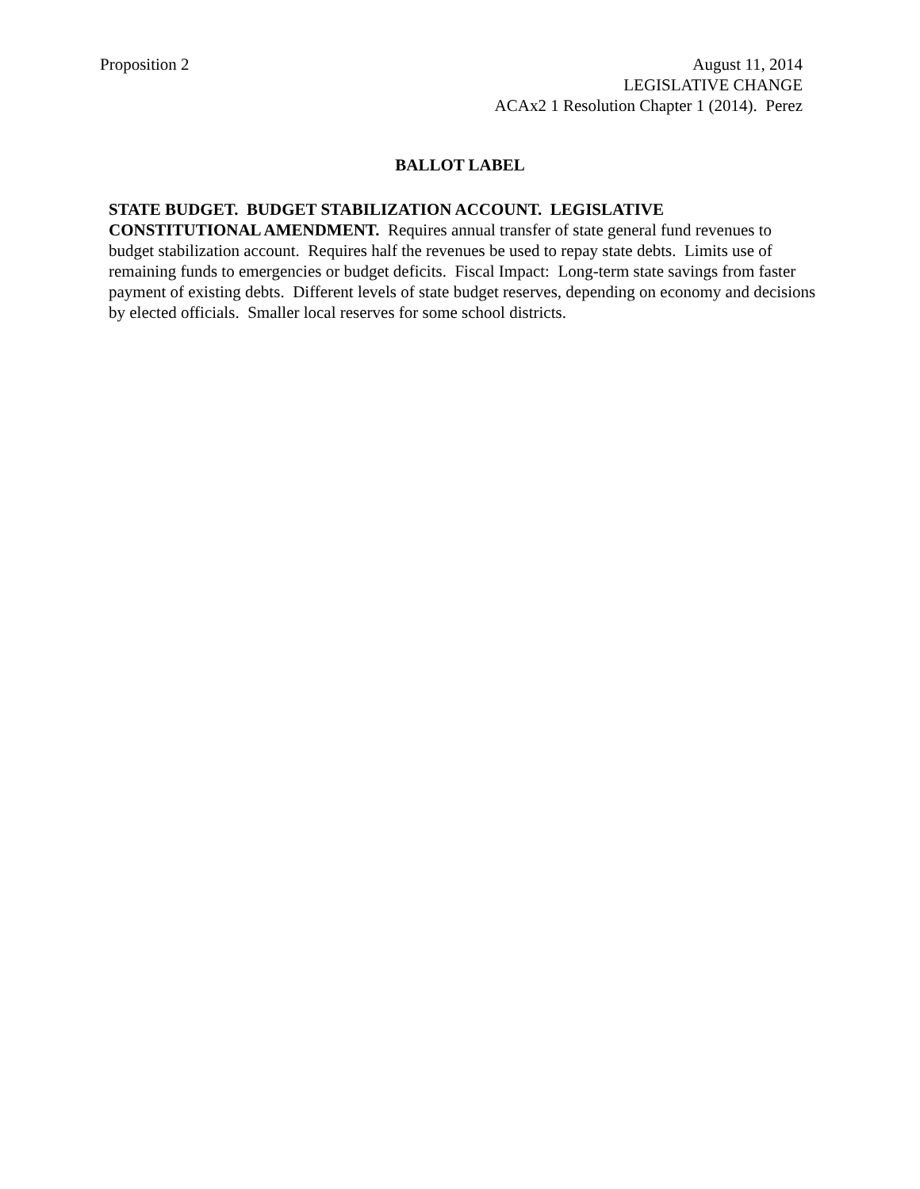Proposition 2
August 11, 2014
LEGISLATIVE CHANGE
ACAx2 1 Resolution Chapter 1 (2014). Perez
BALLOT LABEL
STATE BUDGET. BUDGET STABILIZATION ACCOUNT. LEGISLATIVE
CONSTITUTIONAL AMENDMENT. Requires annual transfer of state general fund revenues to budget stabilization account. Requires half the revenues be used to repay state debts. Limits use of remaining funds to emergencies or budget deficits. Fiscal Impact: Long-term state savings from faster payment of existing debts. Different levels of state budget reserves, depending on economy and decisions by elected officials. Smaller local reserves for some school districts.